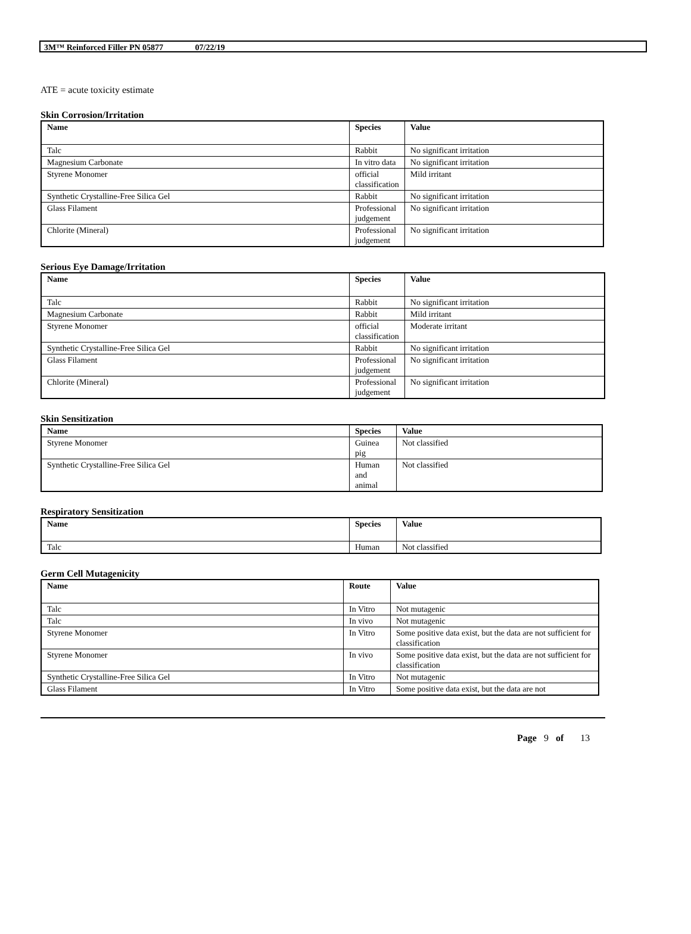3M™ Reinforced Filler PN 05877 07/22/19
ATE = acute toxicity estimate
Skin Corrosion/Irritation
| Name | Species | Value |
| --- | --- | --- |
| Talc | Rabbit | No significant irritation |
| Magnesium Carbonate | In vitro data | No significant irritation |
| Styrene Monomer | official classification | Mild irritant |
| Synthetic Crystalline-Free Silica Gel | Rabbit | No significant irritation |
| Glass Filament | Professional judgement | No significant irritation |
| Chlorite (Mineral) | Professional judgement | No significant irritation |
Serious Eye Damage/Irritation
| Name | Species | Value |
| --- | --- | --- |
| Talc | Rabbit | No significant irritation |
| Magnesium Carbonate | Rabbit | Mild irritant |
| Styrene Monomer | official classification | Moderate irritant |
| Synthetic Crystalline-Free Silica Gel | Rabbit | No significant irritation |
| Glass Filament | Professional judgement | No significant irritation |
| Chlorite (Mineral) | Professional judgement | No significant irritation |
Skin Sensitization
| Name | Species | Value |
| --- | --- | --- |
| Styrene Monomer | Guinea pig | Not classified |
| Synthetic Crystalline-Free Silica Gel | Human and animal | Not classified |
Respiratory Sensitization
| Name | Species | Value |
| --- | --- | --- |
| Talc | Human | Not classified |
Germ Cell Mutagenicity
| Name | Route | Value |
| --- | --- | --- |
| Talc | In Vitro | Not mutagenic |
| Talc | In vivo | Not mutagenic |
| Styrene Monomer | In Vitro | Some positive data exist, but the data are not sufficient for classification |
| Styrene Monomer | In vivo | Some positive data exist, but the data are not sufficient for classification |
| Synthetic Crystalline-Free Silica Gel | In Vitro | Not mutagenic |
| Glass Filament | In Vitro | Some positive data exist, but the data are not |
Page 9 of 13